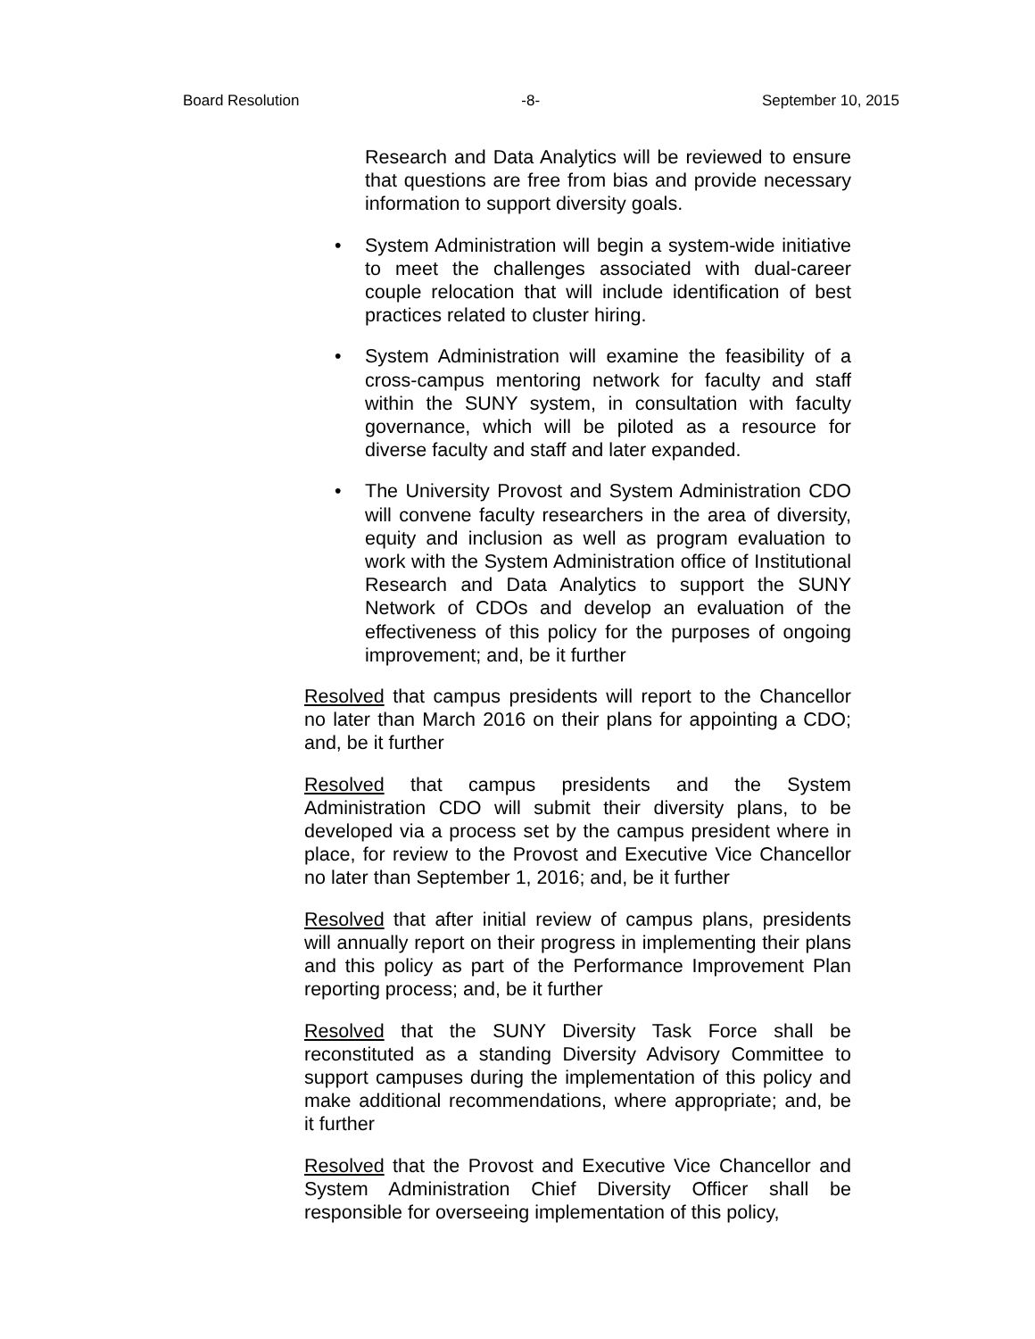Board Resolution -8- September 10, 2015
Research and Data Analytics will be reviewed to ensure that questions are free from bias and provide necessary information to support diversity goals.
• System Administration will begin a system-wide initiative to meet the challenges associated with dual-career couple relocation that will include identification of best practices related to cluster hiring.
• System Administration will examine the feasibility of a cross-campus mentoring network for faculty and staff within the SUNY system, in consultation with faculty governance, which will be piloted as a resource for diverse faculty and staff and later expanded.
• The University Provost and System Administration CDO will convene faculty researchers in the area of diversity, equity and inclusion as well as program evaluation to work with the System Administration office of Institutional Research and Data Analytics to support the SUNY Network of CDOs and develop an evaluation of the effectiveness of this policy for the purposes of ongoing improvement; and, be it further
Resolved that campus presidents will report to the Chancellor no later than March 2016 on their plans for appointing a CDO; and, be it further
Resolved that campus presidents and the System Administration CDO will submit their diversity plans, to be developed via a process set by the campus president where in place, for review to the Provost and Executive Vice Chancellor no later than September 1, 2016; and, be it further
Resolved that after initial review of campus plans, presidents will annually report on their progress in implementing their plans and this policy as part of the Performance Improvement Plan reporting process; and, be it further
Resolved that the SUNY Diversity Task Force shall be reconstituted as a standing Diversity Advisory Committee to support campuses during the implementation of this policy and make additional recommendations, where appropriate; and, be it further
Resolved that the Provost and Executive Vice Chancellor and System Administration Chief Diversity Officer shall be responsible for overseeing implementation of this policy,